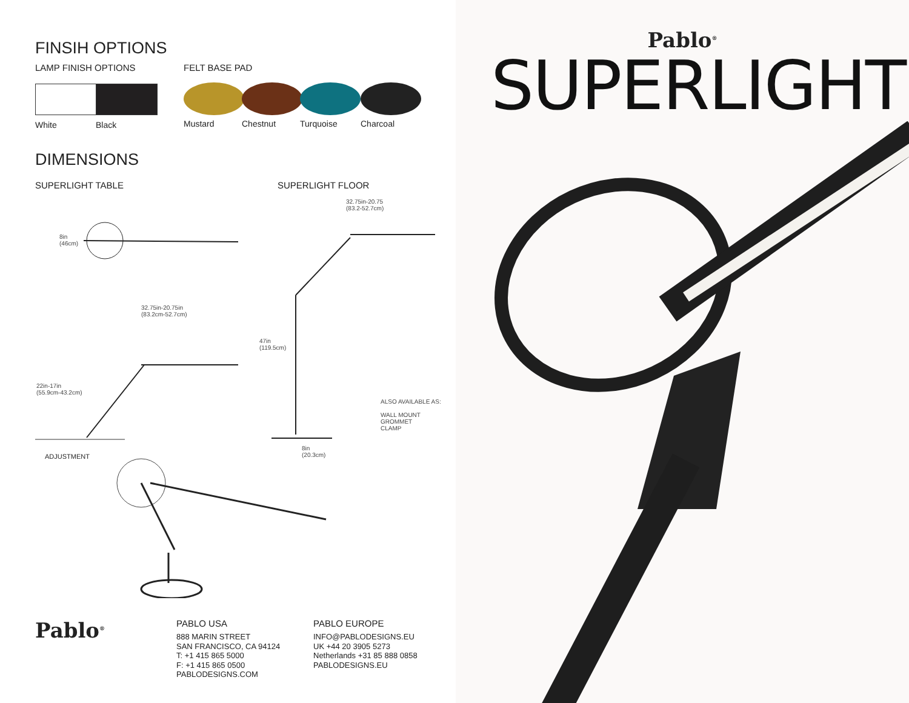FINSIH OPTIONS
LAMP FINISH OPTIONS
White Black
FELT BASE PAD
Mustard Chestnut Turquoise Charcoal
DIMENSIONS
SUPERLIGHT TABLE
8in
(46cm)
32.75in-20.75in
(83.2cm-52.7cm)
22in-17in
(55.9cm-43.2cm)
ADJUSTMENT
SUPERLIGHT FLOOR
32.75in-20.75
(83.2-52.7cm)
47in
(119.5cm)
8in
(20.3cm)
ALSO AVAILABLE AS:
WALL MOUNT
GROMMET
CLAMP
Pablo<sup>®</sup>
PABLO USA
888 MARIN STREET
SAN FRANCISCO, CA 94124
T: +1 415 865 5000
F: +1 415 865 0500
PABLODESIGNS.COM
PABLO EUROPE
INFO@PABLODESIGNS.EU
UK +44 20 3905 5273
Netherlands +31 85 888 0858
PABLODESIGNS.EU
Pablo<sup>®</sup>
SUPERLIGHT